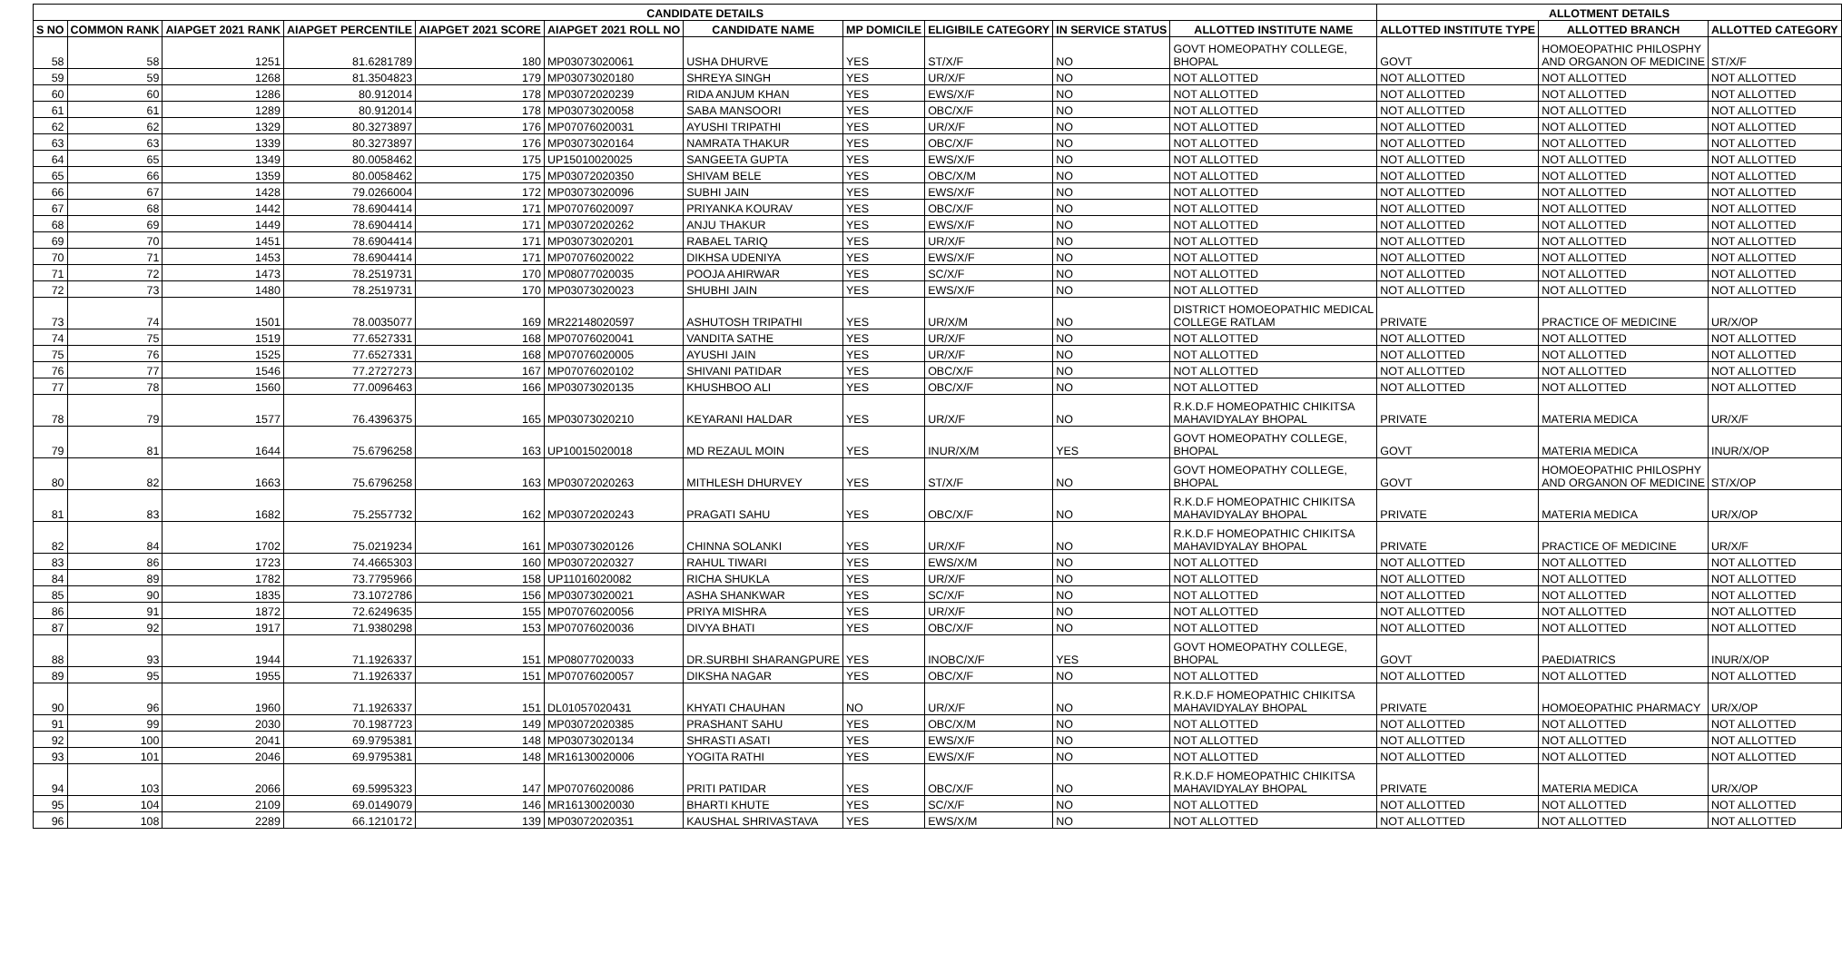| CANDIDATE DETAILS | | | | | | | | | | | ALLOTMENT DETAILS | | |
| --- | --- | --- | --- | --- | --- | --- | --- | --- | --- | --- | --- | --- | --- |
| S NO | COMMON RANK | AIAPGET 2021 RANK | AIAPGET PERCENTILE | AIAPGET 2021 SCORE | AIAPGET 2021 ROLL NO | CANDIDATE NAME | MP DOMICILE | ELIGIBILE CATEGORY | IN SERVICE STATUS | ALLOTTED INSTITUTE NAME | ALLOTTED INSTITUTE TYPE | ALLOTTED BRANCH | ALLOTTED CATEGORY |
| 58 | 58 | 1251 | 81.6281789 | 180 | MP03073020061 | USHA DHURVE | YES | ST/X/F | NO | GOVT HOMEOPATHY COLLEGE, BHOPAL | GOVT | HOMOEOPATHIC PHILOSPHY AND ORGANON OF MEDICINE | ST/X/F |
| 59 | 59 | 1268 | 81.3504823 | 179 | MP03073020180 | SHREYA SINGH | YES | UR/X/F | NO | NOT ALLOTTED | NOT ALLOTTED | NOT ALLOTTED | NOT ALLOTTED |
| 60 | 60 | 1286 | 80.912014 | 178 | MP03072020239 | RIDA ANJUM KHAN | YES | EWS/X/F | NO | NOT ALLOTTED | NOT ALLOTTED | NOT ALLOTTED | NOT ALLOTTED |
| 61 | 61 | 1289 | 80.912014 | 178 | MP03073020058 | SABA MANSOORI | YES | OBC/X/F | NO | NOT ALLOTTED | NOT ALLOTTED | NOT ALLOTTED | NOT ALLOTTED |
| 62 | 62 | 1329 | 80.3273897 | 176 | MP07076020031 | AYUSHI TRIPATHI | YES | UR/X/F | NO | NOT ALLOTTED | NOT ALLOTTED | NOT ALLOTTED | NOT ALLOTTED |
| 63 | 63 | 1339 | 80.3273897 | 176 | MP03073020164 | NAMRATA THAKUR | YES | OBC/X/F | NO | NOT ALLOTTED | NOT ALLOTTED | NOT ALLOTTED | NOT ALLOTTED |
| 64 | 65 | 1349 | 80.0058462 | 175 | UP15010020025 | SANGEETA GUPTA | YES | EWS/X/F | NO | NOT ALLOTTED | NOT ALLOTTED | NOT ALLOTTED | NOT ALLOTTED |
| 65 | 66 | 1359 | 80.0058462 | 175 | MP03072020350 | SHIVAM BELE | YES | OBC/X/M | NO | NOT ALLOTTED | NOT ALLOTTED | NOT ALLOTTED | NOT ALLOTTED |
| 66 | 67 | 1428 | 79.0266004 | 172 | MP03073020096 | SUBHI JAIN | YES | EWS/X/F | NO | NOT ALLOTTED | NOT ALLOTTED | NOT ALLOTTED | NOT ALLOTTED |
| 67 | 68 | 1442 | 78.6904414 | 171 | MP07076020097 | PRIYANKA KOURAV | YES | OBC/X/F | NO | NOT ALLOTTED | NOT ALLOTTED | NOT ALLOTTED | NOT ALLOTTED |
| 68 | 69 | 1449 | 78.6904414 | 171 | MP03072020262 | ANJU THAKUR | YES | EWS/X/F | NO | NOT ALLOTTED | NOT ALLOTTED | NOT ALLOTTED | NOT ALLOTTED |
| 69 | 70 | 1451 | 78.6904414 | 171 | MP03073020201 | RABAEL TARIQ | YES | UR/X/F | NO | NOT ALLOTTED | NOT ALLOTTED | NOT ALLOTTED | NOT ALLOTTED |
| 70 | 71 | 1453 | 78.6904414 | 171 | MP07076020022 | DIKHSA UDENIYA | YES | EWS/X/F | NO | NOT ALLOTTED | NOT ALLOTTED | NOT ALLOTTED | NOT ALLOTTED |
| 71 | 72 | 1473 | 78.2519731 | 170 | MP08077020035 | POOJA AHIRWAR | YES | SC/X/F | NO | NOT ALLOTTED | NOT ALLOTTED | NOT ALLOTTED | NOT ALLOTTED |
| 72 | 73 | 1480 | 78.2519731 | 170 | MP03073020023 | SHUBHI JAIN | YES | EWS/X/F | NO | NOT ALLOTTED | NOT ALLOTTED | NOT ALLOTTED | NOT ALLOTTED |
| 73 | 74 | 1501 | 78.0035077 | 169 | MR22148020597 | ASHUTOSH TRIPATHI | YES | UR/X/M | NO | DISTRICT HOMOEOPATHIC MEDICAL COLLEGE RATLAM | PRIVATE | PRACTICE OF MEDICINE | UR/X/OP |
| 74 | 75 | 1519 | 77.6527331 | 168 | MP07076020041 | VANDITA SATHE | YES | UR/X/F | NO | NOT ALLOTTED | NOT ALLOTTED | NOT ALLOTTED | NOT ALLOTTED |
| 75 | 76 | 1525 | 77.6527331 | 168 | MP07076020005 | AYUSHI JAIN | YES | UR/X/F | NO | NOT ALLOTTED | NOT ALLOTTED | NOT ALLOTTED | NOT ALLOTTED |
| 76 | 77 | 1546 | 77.2727273 | 167 | MP07076020102 | SHIVANI PATIDAR | YES | OBC/X/F | NO | NOT ALLOTTED | NOT ALLOTTED | NOT ALLOTTED | NOT ALLOTTED |
| 77 | 78 | 1560 | 77.0096463 | 166 | MP03073020135 | KHUSHBOO ALI | YES | OBC/X/F | NO | NOT ALLOTTED | NOT ALLOTTED | NOT ALLOTTED | NOT ALLOTTED |
| 78 | 79 | 1577 | 76.4396375 | 165 | MP03073020210 | KEYARANI HALDAR | YES | UR/X/F | NO | R.K.D.F HOMEOPATHIC CHIKITSA MAHAVIDYALAY BHOPAL | PRIVATE | MATERIA MEDICA | UR/X/F |
| 79 | 81 | 1644 | 75.6796258 | 163 | UP10015020018 | MD REZAUL MOIN | YES | INUR/X/M | YES | GOVT HOMEOPATHY COLLEGE, BHOPAL | GOVT | MATERIA MEDICA | INUR/X/OP |
| 80 | 82 | 1663 | 75.6796258 | 163 | MP03072020263 | MITHLESH DHURVEY | YES | ST/X/F | NO | GOVT HOMEOPATHY COLLEGE, BHOPAL | GOVT | HOMOEOPATHIC PHILOSPHY AND ORGANON OF MEDICINE | ST/X/OP |
| 81 | 83 | 1682 | 75.2557732 | 162 | MP03072020243 | PRAGATI SAHU | YES | OBC/X/F | NO | R.K.D.F HOMEOPATHIC CHIKITSA MAHAVIDYALAY BHOPAL | PRIVATE | MATERIA MEDICA | UR/X/OP |
| 82 | 84 | 1702 | 75.0219234 | 161 | MP03073020126 | CHINNA SOLANKI | YES | UR/X/F | NO | R.K.D.F HOMEOPATHIC CHIKITSA MAHAVIDYALAY BHOPAL | PRIVATE | PRACTICE OF MEDICINE | UR/X/F |
| 83 | 86 | 1723 | 74.4665303 | 160 | MP03072020327 | RAHUL TIWARI | YES | EWS/X/M | NO | NOT ALLOTTED | NOT ALLOTTED | NOT ALLOTTED | NOT ALLOTTED |
| 84 | 89 | 1782 | 73.7795966 | 158 | UP11016020082 | RICHA SHUKLA | YES | UR/X/F | NO | NOT ALLOTTED | NOT ALLOTTED | NOT ALLOTTED | NOT ALLOTTED |
| 85 | 90 | 1835 | 73.1072786 | 156 | MP03073020021 | ASHA SHANKWAR | YES | SC/X/F | NO | NOT ALLOTTED | NOT ALLOTTED | NOT ALLOTTED | NOT ALLOTTED |
| 86 | 91 | 1872 | 72.6249635 | 155 | MP07076020056 | PRIYA MISHRA | YES | UR/X/F | NO | NOT ALLOTTED | NOT ALLOTTED | NOT ALLOTTED | NOT ALLOTTED |
| 87 | 92 | 1917 | 71.9380298 | 153 | MP07076020036 | DIVYA BHATI | YES | OBC/X/F | NO | NOT ALLOTTED | NOT ALLOTTED | NOT ALLOTTED | NOT ALLOTTED |
| 88 | 93 | 1944 | 71.1926337 | 151 | MP08077020033 | DR.SURBHI SHARANGPURE | YES | INOBC/X/F | YES | GOVT HOMEOPATHY COLLEGE, BHOPAL | GOVT | PAEDIATRICS | INUR/X/OP |
| 89 | 95 | 1955 | 71.1926337 | 151 | MP07076020057 | DIKSHA NAGAR | YES | OBC/X/F | NO | NOT ALLOTTED | NOT ALLOTTED | NOT ALLOTTED | NOT ALLOTTED |
| 90 | 96 | 1960 | 71.1926337 | 151 | DL01057020431 | KHYATI CHAUHAN | NO | UR/X/F | NO | R.K.D.F HOMEOPATHIC CHIKITSA MAHAVIDYALAY BHOPAL | PRIVATE | HOMOEOPATHIC PHARMACY | UR/X/OP |
| 91 | 99 | 2030 | 70.1987723 | 149 | MP03072020385 | PRASHANT SAHU | YES | OBC/X/M | NO | NOT ALLOTTED | NOT ALLOTTED | NOT ALLOTTED | NOT ALLOTTED |
| 92 | 100 | 2041 | 69.9795381 | 148 | MP03073020134 | SHRASTI ASATI | YES | EWS/X/F | NO | NOT ALLOTTED | NOT ALLOTTED | NOT ALLOTTED | NOT ALLOTTED |
| 93 | 101 | 2046 | 69.9795381 | 148 | MR16130020006 | YOGITA RATHI | YES | EWS/X/F | NO | NOT ALLOTTED | NOT ALLOTTED | NOT ALLOTTED | NOT ALLOTTED |
| 94 | 103 | 2066 | 69.5995323 | 147 | MP07076020086 | PRITI PATIDAR | YES | OBC/X/F | NO | R.K.D.F HOMEOPATHIC CHIKITSA MAHAVIDYALAY BHOPAL | PRIVATE | MATERIA MEDICA | UR/X/OP |
| 95 | 104 | 2109 | 69.0149079 | 146 | MR16130020030 | BHARTI KHUTE | YES | SC/X/F | NO | NOT ALLOTTED | NOT ALLOTTED | NOT ALLOTTED | NOT ALLOTTED |
| 96 | 108 | 2289 | 66.1210172 | 139 | MP03072020351 | KAUSHAL SHRIVASTAVA | YES | EWS/X/M | NO | NOT ALLOTTED | NOT ALLOTTED | NOT ALLOTTED | NOT ALLOTTED |